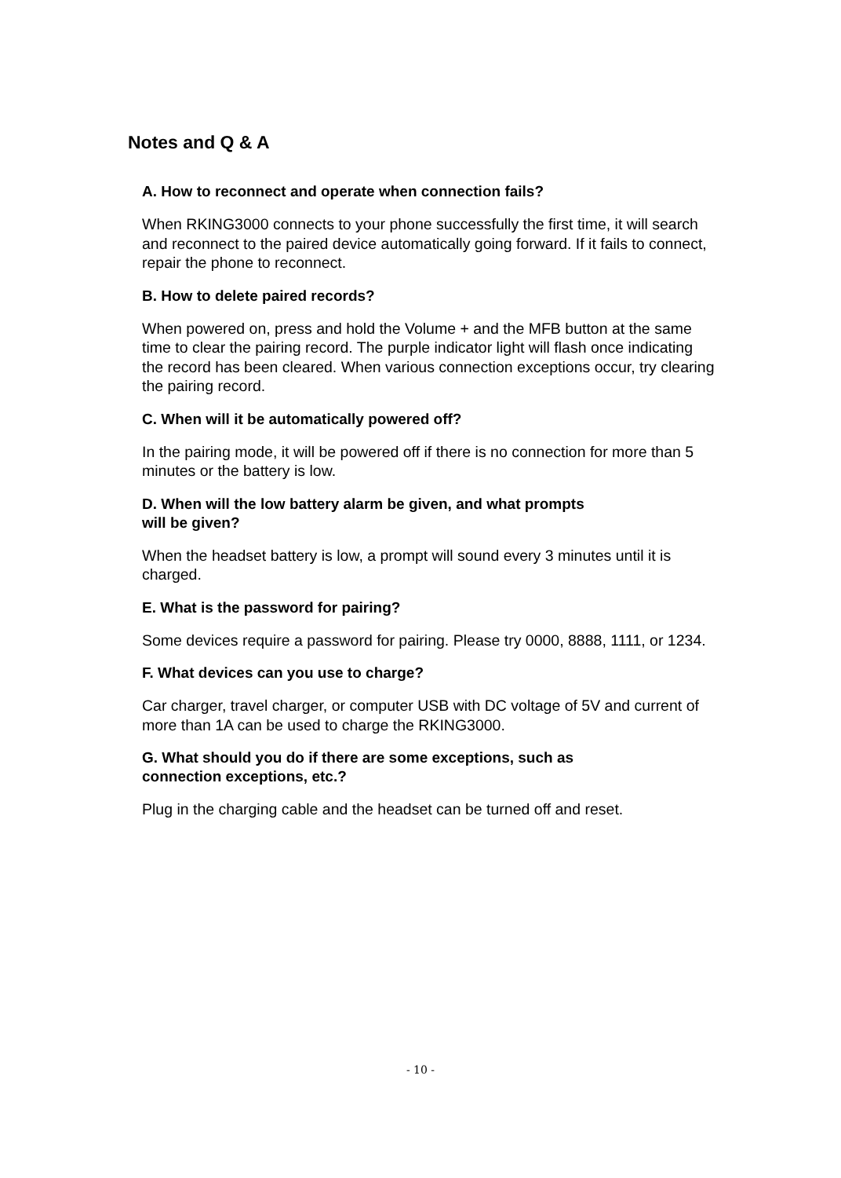Notes and Q & A
A. How to reconnect and operate when connection fails?
When RKING3000 connects to your phone successfully the first time, it will search and reconnect to the paired device automatically going forward. If it fails to connect, repair the phone to reconnect.
B. How to delete paired records?
When powered on, press and hold the Volume + and the MFB button at the same time to clear the pairing record. The purple indicator light will flash once indicating the record has been cleared. When various connection exceptions occur, try clearing the pairing record.
C. When will it be automatically powered off?
In the pairing mode, it will be powered off if there is no connection for more than 5 minutes or the battery is low.
D. When will the low battery alarm be given, and what prompts
will be given?
When the headset battery is low, a prompt will sound every 3 minutes until it is charged.
E. What is the password for pairing?
Some devices require a password for pairing. Please try 0000, 8888, 1111, or 1234.
F. What devices can you use to charge?
Car charger, travel charger, or computer USB with DC voltage of 5V and current of more than 1A can be used to charge the RKING3000.
G. What should you do if there are some exceptions, such as
connection exceptions, etc.?
Plug in the charging cable and the headset can be turned off and reset.
- 10 -